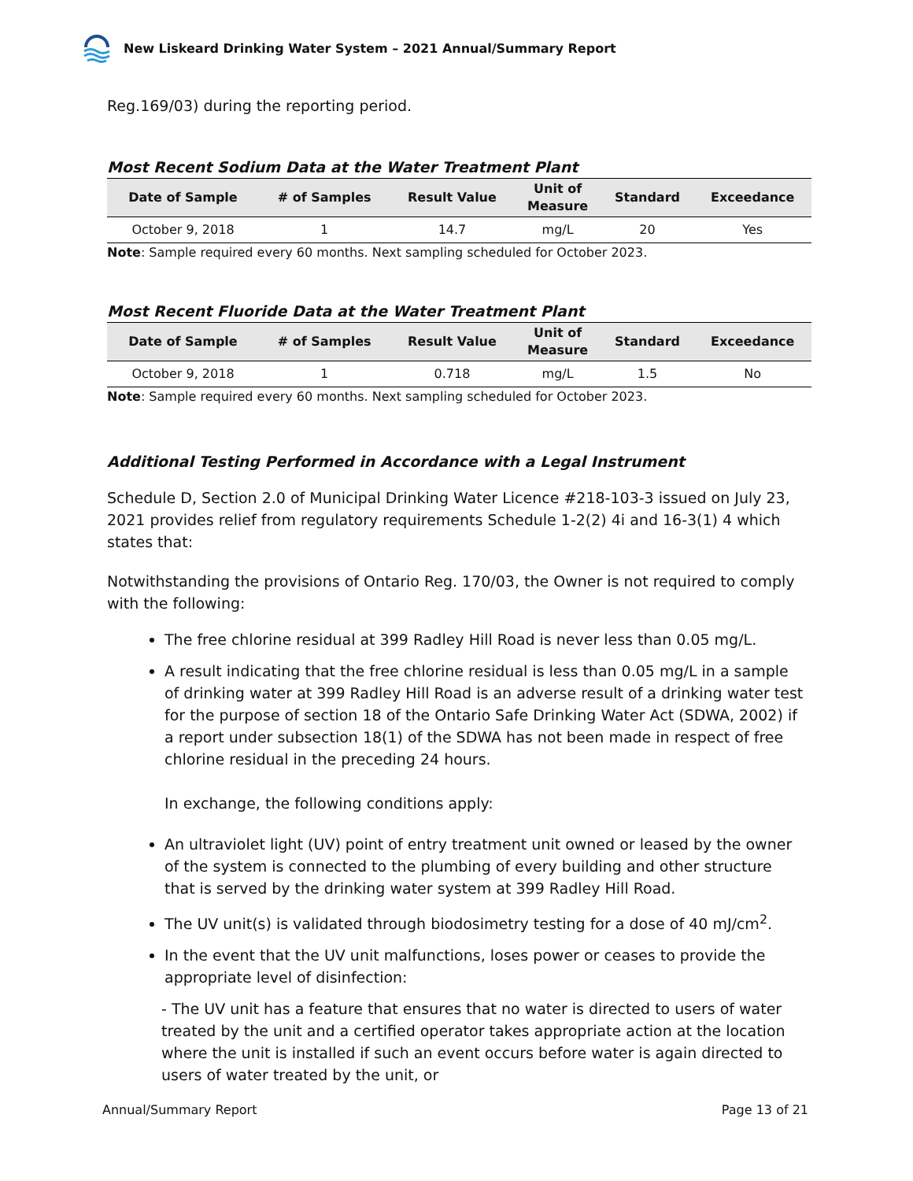New Liskeard Drinking Water System – 2021 Annual/Summary Report
Reg.169/03) during the reporting period.
Most Recent Sodium Data at the Water Treatment Plant
| Date of Sample | # of Samples | Result Value | Unit of Measure | Standard | Exceedance |
| --- | --- | --- | --- | --- | --- |
| October 9, 2018 | 1 | 14.7 | mg/L | 20 | Yes |
Note: Sample required every 60 months. Next sampling scheduled for October 2023.
Most Recent Fluoride Data at the Water Treatment Plant
| Date of Sample | # of Samples | Result Value | Unit of Measure | Standard | Exceedance |
| --- | --- | --- | --- | --- | --- |
| October 9, 2018 | 1 | 0.718 | mg/L | 1.5 | No |
Note: Sample required every 60 months. Next sampling scheduled for October 2023.
Additional Testing Performed in Accordance with a Legal Instrument
Schedule D, Section 2.0 of Municipal Drinking Water Licence #218-103-3 issued on July 23, 2021 provides relief from regulatory requirements Schedule 1-2(2) 4i and 16-3(1) 4 which states that:
Notwithstanding the provisions of Ontario Reg. 170/03, the Owner is not required to comply with the following:
The free chlorine residual at 399 Radley Hill Road is never less than 0.05 mg/L.
A result indicating that the free chlorine residual is less than 0.05 mg/L in a sample of drinking water at 399 Radley Hill Road is an adverse result of a drinking water test for the purpose of section 18 of the Ontario Safe Drinking Water Act (SDWA, 2002) if a report under subsection 18(1) of the SDWA has not been made in respect of free chlorine residual in the preceding 24 hours.
In exchange, the following conditions apply:
An ultraviolet light (UV) point of entry treatment unit owned or leased by the owner of the system is connected to the plumbing of every building and other structure that is served by the drinking water system at 399 Radley Hill Road.
The UV unit(s) is validated through biodosimetry testing for a dose of 40 mJ/cm<sup>2</sup>.
In the event that the UV unit malfunctions, loses power or ceases to provide the appropriate level of disinfection:
- The UV unit has a feature that ensures that no water is directed to users of water treated by the unit and a certified operator takes appropriate action at the location where the unit is installed if such an event occurs before water is again directed to users of water treated by the unit, or
Annual/Summary Report Page 13 of 21